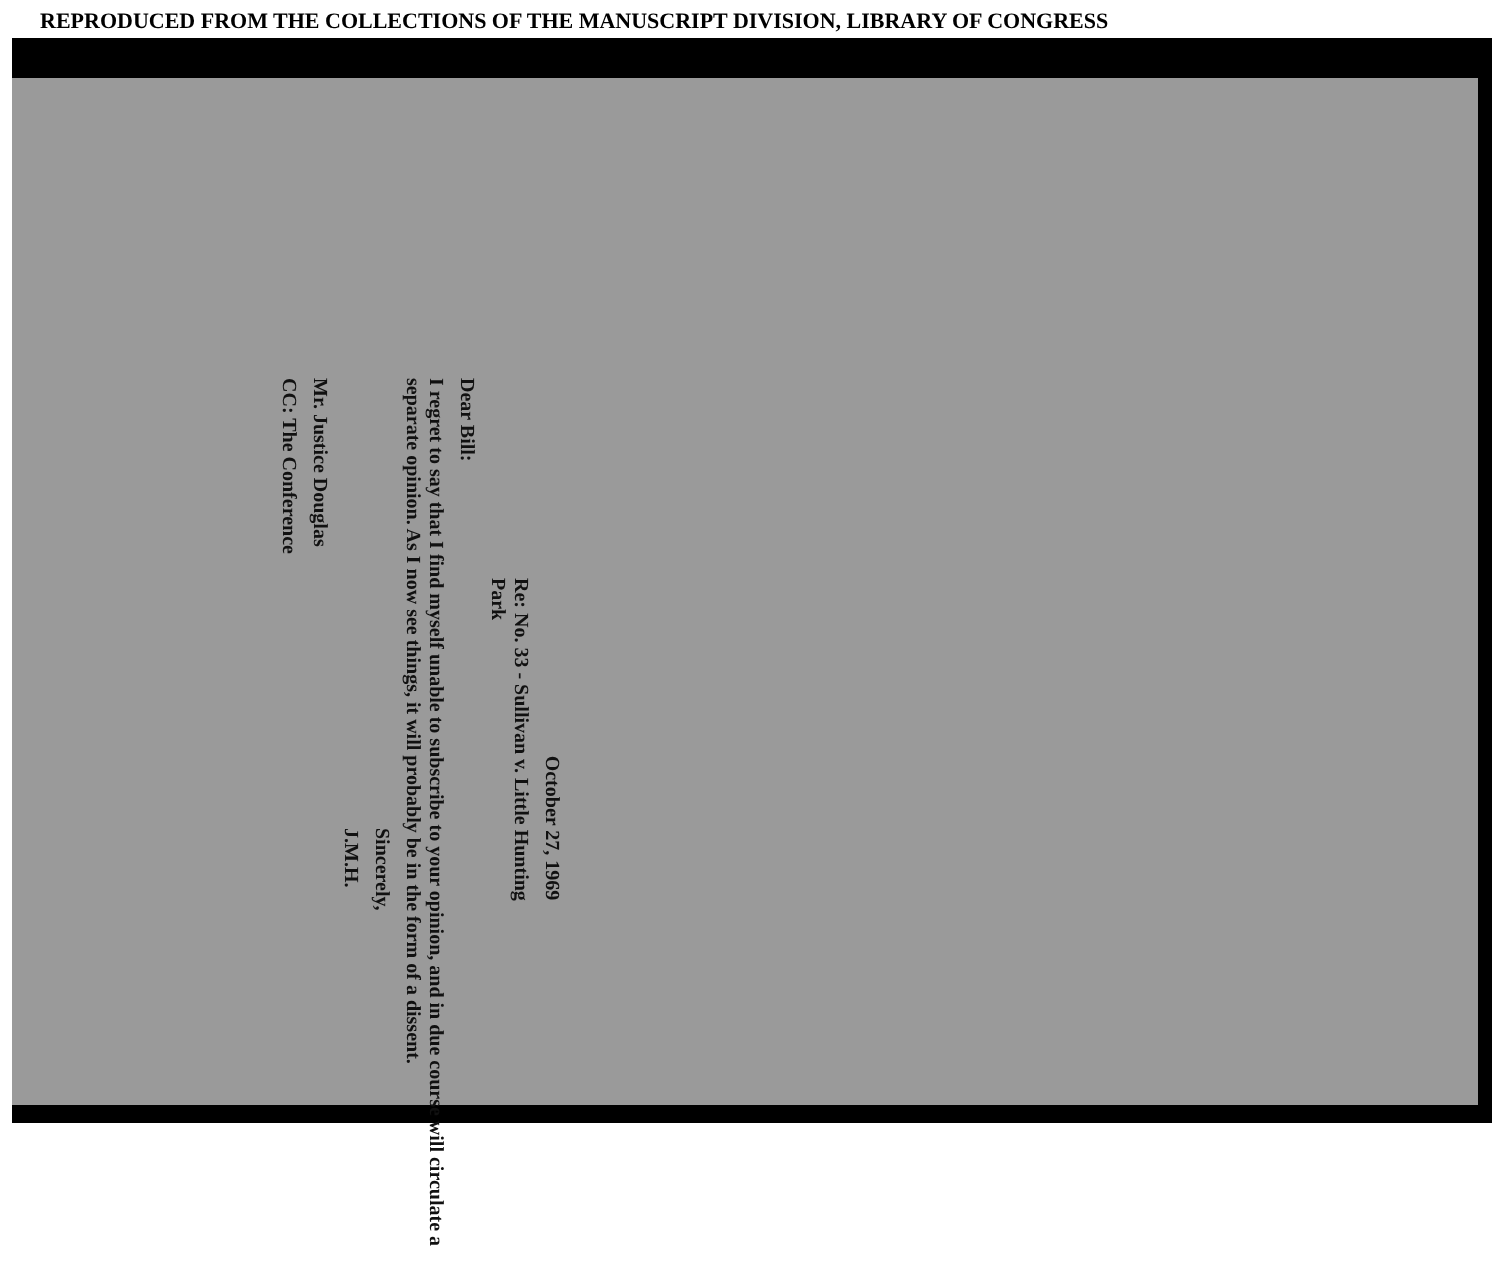REPRODUCED FROM THE COLLECTIONS OF THE MANUSCRIPT DIVISION, LIBRARY OF CONGRESS
October 27, 1969
Re: No. 33 - Sullivan v. Little Hunting
Park
Dear Bill:
I regret to say that I find myself unable to subscribe to your opinion, and in due course will circulate a separate opinion. As I now see things, it will probably be in the form of a dissent.
Sincerely,
J.M.H.
Mr. Justice Douglas
CC: The Conference